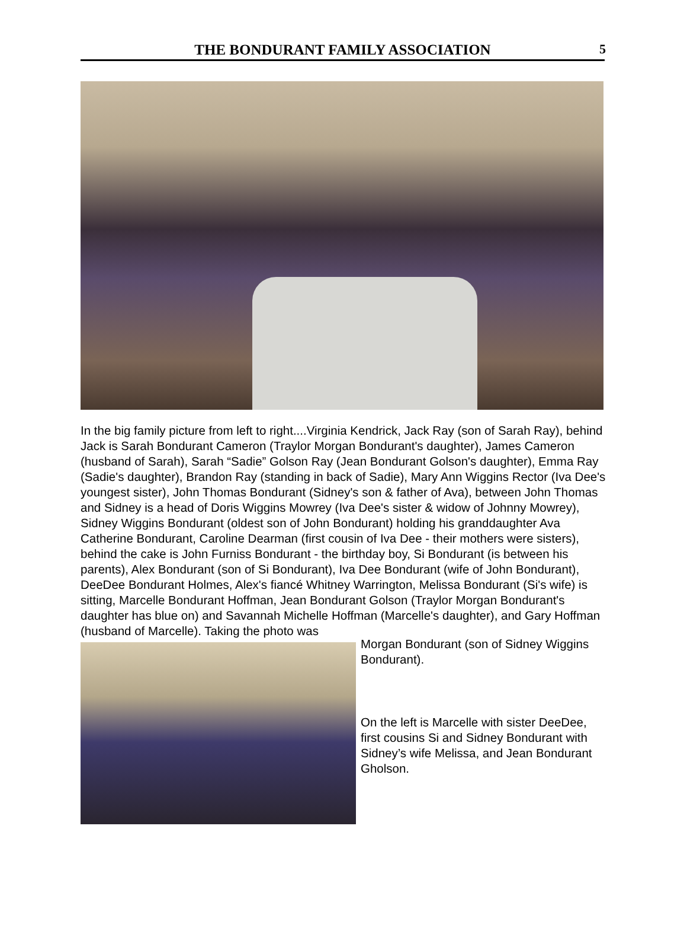THE BONDURANT FAMILY ASSOCIATION
5
In the big family picture from left to right....Virginia Kendrick, Jack Ray (son of Sarah Ray), behind Jack is Sarah Bondurant Cameron (Traylor Morgan Bondurant's daughter), James Cameron (husband of Sarah), Sarah “Sadie” Golson Ray (Jean Bondurant Golson's daughter), Emma Ray (Sadie's daughter), Brandon Ray (standing in back of Sadie), Mary Ann Wiggins Rector (Iva Dee's youngest sister), John Thomas Bondurant (Sidney's son & father of Ava), between John Thomas and Sidney is a head of Doris Wiggins Mowrey (Iva Dee's sister & widow of Johnny Mowrey), Sidney Wiggins Bondurant (oldest son of John Bondurant) holding his granddaughter Ava Catherine Bondurant, Caroline Dearman (first cousin of Iva Dee - their mothers were sisters), behind the cake is John Furniss Bondurant - the birthday boy, Si Bondurant (is between his parents), Alex Bondurant (son of Si Bondurant), Iva Dee Bondurant (wife of John Bondurant), DeeDee Bondurant Holmes, Alex's fiancé Whitney Warrington, Melissa Bondurant (Si's wife) is sitting, Marcelle Bondurant Hoffman, Jean Bondurant Golson (Traylor Morgan Bondurant's daughter has blue on) and Savannah Michelle Hoffman (Marcelle's daughter), and Gary Hoffman (husband of Marcelle). Taking the photo was
Morgan Bondurant (son of Sidney Wiggins Bondurant).
On the left is Marcelle with sister DeeDee, first cousins Si and Sidney Bondurant with Sidney’s wife Melissa, and Jean Bondurant Gholson.